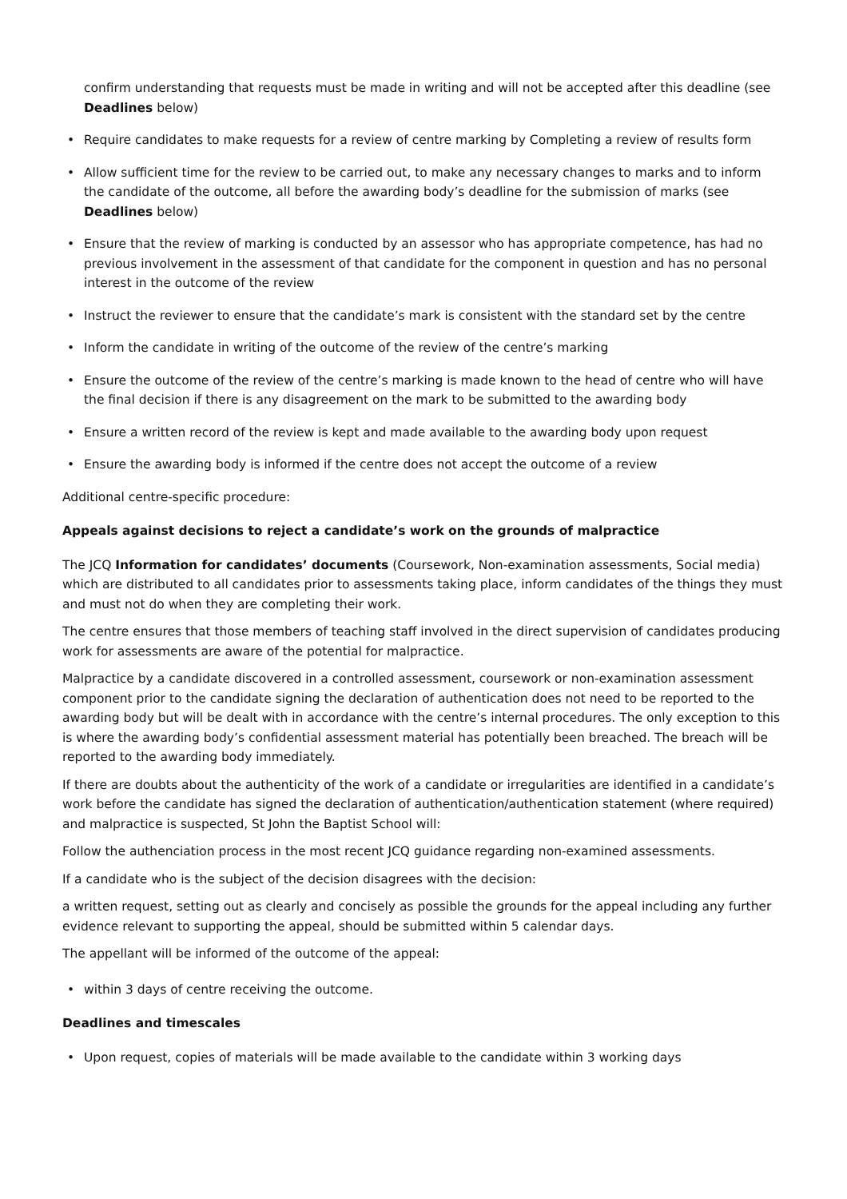confirm understanding that requests must be made in writing and will not be accepted after this deadline (see Deadlines below)
• Require candidates to make requests for a review of centre marking by Completing a review of results form
• Allow sufficient time for the review to be carried out, to make any necessary changes to marks and to inform the candidate of the outcome, all before the awarding body’s deadline for the submission of marks (see Deadlines below)
• Ensure that the review of marking is conducted by an assessor who has appropriate competence, has had no previous involvement in the assessment of that candidate for the component in question and has no personal interest in the outcome of the review
• Instruct the reviewer to ensure that the candidate’s mark is consistent with the standard set by the centre
• Inform the candidate in writing of the outcome of the review of the centre’s marking
• Ensure the outcome of the review of the centre’s marking is made known to the head of centre who will have the final decision if there is any disagreement on the mark to be submitted to the awarding body
• Ensure a written record of the review is kept and made available to the awarding body upon request
• Ensure the awarding body is informed if the centre does not accept the outcome of a review
Additional centre-specific procedure:
Appeals against decisions to reject a candidate’s work on the grounds of malpractice
The JCQ Information for candidates’ documents (Coursework, Non-examination assessments, Social media) which are distributed to all candidates prior to assessments taking place, inform candidates of the things they must and must not do when they are completing their work.
The centre ensures that those members of teaching staff involved in the direct supervision of candidates producing work for assessments are aware of the potential for malpractice.
Malpractice by a candidate discovered in a controlled assessment, coursework or non-examination assessment component prior to the candidate signing the declaration of authentication does not need to be reported to the awarding body but will be dealt with in accordance with the centre’s internal procedures. The only exception to this is where the awarding body’s confidential assessment material has potentially been breached. The breach will be reported to the awarding body immediately.
If there are doubts about the authenticity of the work of a candidate or irregularities are identified in a candidate’s work before the candidate has signed the declaration of authentication/authentication statement (where required) and malpractice is suspected, St John the Baptist School will:
Follow the authenciation process in the most recent JCQ guidance regarding non-examined assessments.
If a candidate who is the subject of the decision disagrees with the decision:
a written request, setting out as clearly and concisely as possible the grounds for the appeal including any further evidence relevant to supporting the appeal, should be submitted within 5 calendar days.
The appellant will be informed of the outcome of the appeal:
• within 3 days of centre receiving the outcome.
Deadlines and timescales
• Upon request, copies of materials will be made available to the candidate within 3 working days